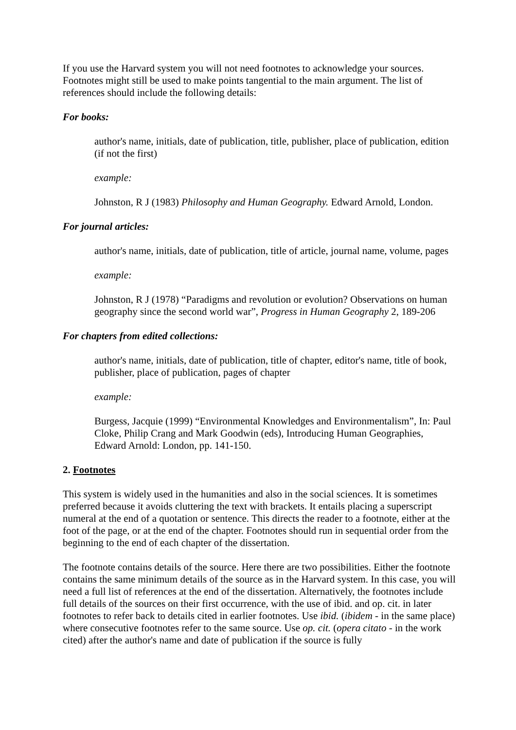If you use the Harvard system you will not need footnotes to acknowledge your sources. Footnotes might still be used to make points tangential to the main argument. The list of references should include the following details:
For books:
author's name, initials, date of publication, title, publisher, place of publication, edition (if not the first)
example:
Johnston, R J (1983) Philosophy and Human Geography. Edward Arnold, London.
For journal articles:
author's name, initials, date of publication, title of article, journal name, volume, pages
example:
Johnston, R J (1978) “Paradigms and revolution or evolution? Observations on human geography since the second world war”, Progress in Human Geography 2, 189-206
For chapters from edited collections:
author's name, initials, date of publication, title of chapter, editor's name, title of book, publisher, place of publication, pages of chapter
example:
Burgess, Jacquie (1999) “Environmental Knowledges and Environmentalism”, In: Paul Cloke, Philip Crang and Mark Goodwin (eds), Introducing Human Geographies, Edward Arnold: London, pp. 141-150.
2. Footnotes
This system is widely used in the humanities and also in the social sciences. It is sometimes preferred because it avoids cluttering the text with brackets. It entails placing a superscript numeral at the end of a quotation or sentence. This directs the reader to a footnote, either at the foot of the page, or at the end of the chapter. Footnotes should run in sequential order from the beginning to the end of each chapter of the dissertation.
The footnote contains details of the source. Here there are two possibilities. Either the footnote contains the same minimum details of the source as in the Harvard system. In this case, you will need a full list of references at the end of the dissertation. Alternatively, the footnotes include full details of the sources on their first occurrence, with the use of ibid. and op. cit. in later footnotes to refer back to details cited in earlier footnotes. Use ibid. (ibidem - in the same place) where consecutive footnotes refer to the same source. Use op. cit. (opera citato - in the work cited) after the author's name and date of publication if the source is fully